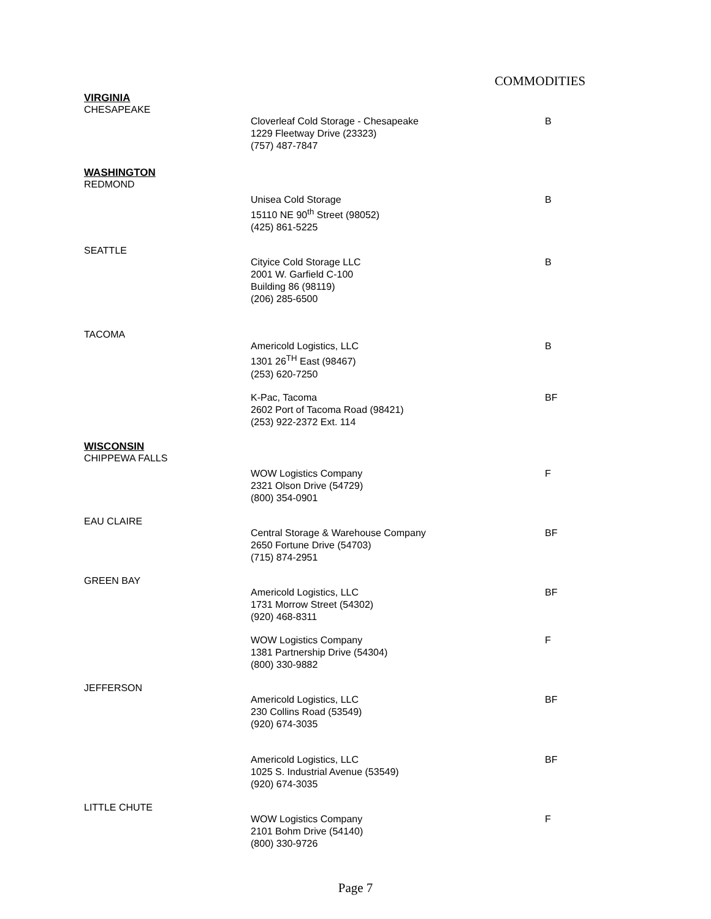COMMODITIES
VIRGINIA
CHESAPEAKE
Cloverleaf Cold Storage - Chesapeake
1229 Fleetway Drive (23323)
(757) 487-7847
B
WASHINGTON
REDMOND
Unisea Cold Storage
15110 NE 90<sup>th</sup> Street (98052)
(425) 861-5225
B
SEATTLE
Cityice Cold Storage LLC
2001 W. Garfield C-100
Building 86 (98119)
(206) 285-6500
B
TACOMA
Americold Logistics, LLC
1301 26<sup>TH</sup> East (98467)
(253) 620-7250
B
K-Pac, Tacoma
2602 Port of Tacoma Road (98421)
(253) 922-2372 Ext. 114
BF
WISCONSIN
CHIPPEWA FALLS
WOW Logistics Company
2321 Olson Drive (54729)
(800) 354-0901
F
EAU CLAIRE
Central Storage & Warehouse Company
2650 Fortune Drive (54703)
(715) 874-2951
BF
GREEN BAY
Americold Logistics, LLC
1731 Morrow Street (54302)
(920) 468-8311
BF
WOW Logistics Company
1381 Partnership Drive (54304)
(800) 330-9882
F
JEFFERSON
Americold Logistics, LLC
230 Collins Road (53549)
(920) 674-3035
BF
Americold Logistics, LLC
1025 S. Industrial Avenue (53549)
(920) 674-3035
BF
LITTLE CHUTE
WOW Logistics Company
2101 Bohm Drive (54140)
(800) 330-9726
F
Page 7